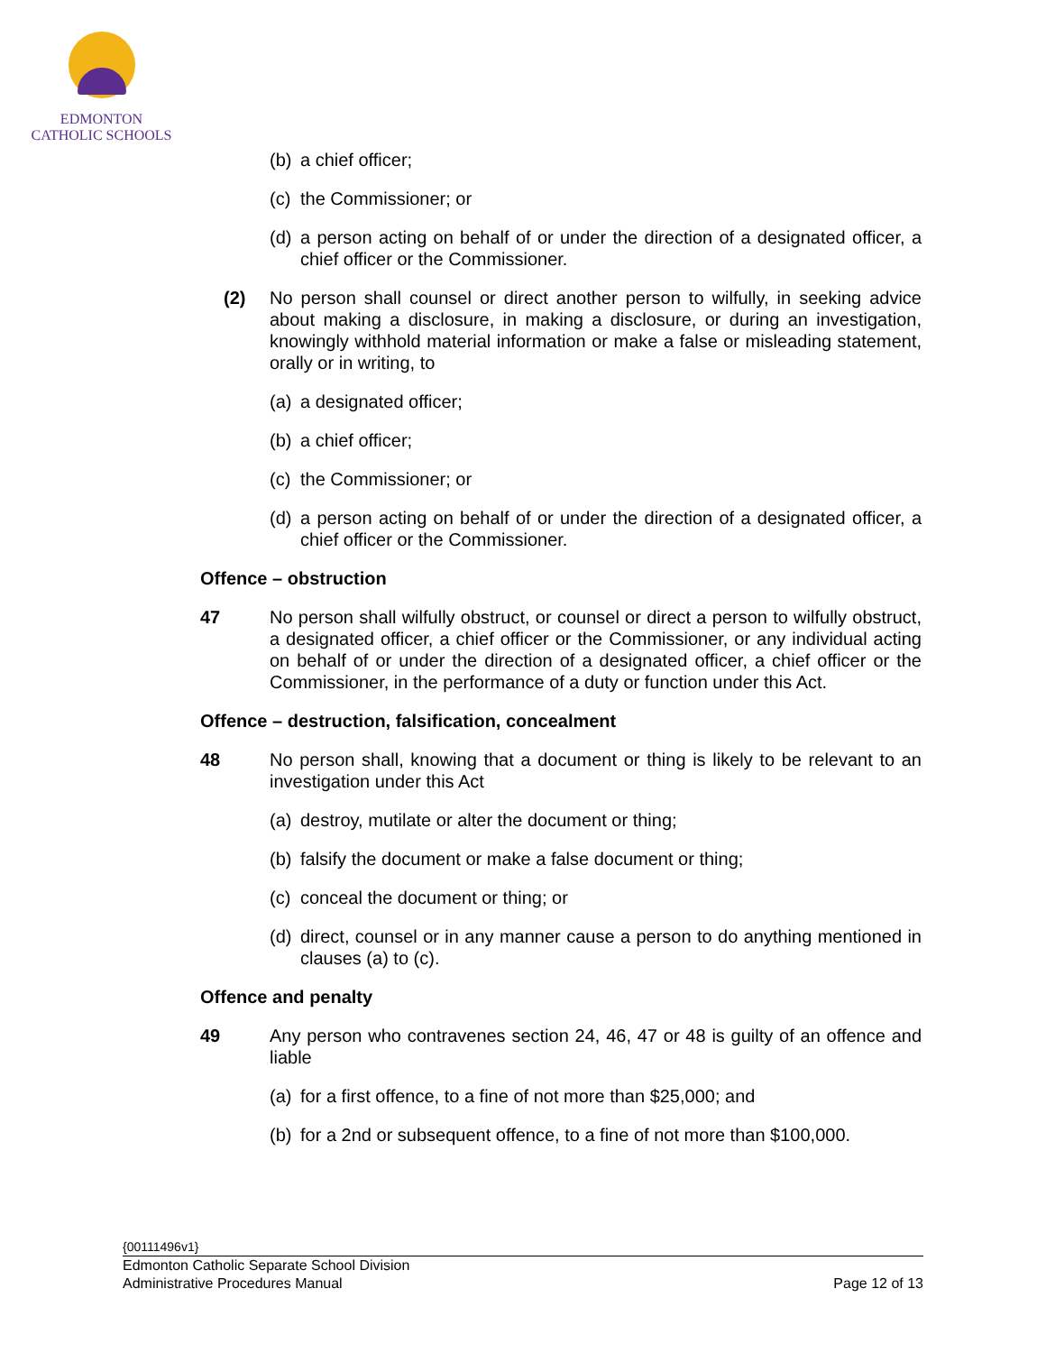EDMONTON
CATHOLIC SCHOOLS
(b) a chief officer;
(c) the Commissioner; or
(d) a person acting on behalf of or under the direction of a designated officer, a chief officer or the Commissioner.
(2) No person shall counsel or direct another person to wilfully, in seeking advice about making a disclosure, in making a disclosure, or during an investigation, knowingly withhold material information or make a false or misleading statement, orally or in writing, to
(a) a designated officer;
(b) a chief officer;
(c) the Commissioner; or
(d) a person acting on behalf of or under the direction of a designated officer, a chief officer or the Commissioner.
Offence – obstruction
47 No person shall wilfully obstruct, or counsel or direct a person to wilfully obstruct, a designated officer, a chief officer or the Commissioner, or any individual acting on behalf of or under the direction of a designated officer, a chief officer or the Commissioner, in the performance of a duty or function under this Act.
Offence – destruction, falsification, concealment
48 No person shall, knowing that a document or thing is likely to be relevant to an investigation under this Act
(a) destroy, mutilate or alter the document or thing;
(b) falsify the document or make a false document or thing;
(c) conceal the document or thing; or
(d) direct, counsel or in any manner cause a person to do anything mentioned in clauses (a) to (c).
Offence and penalty
49 Any person who contravenes section 24, 46, 47 or 48 is guilty of an offence and liable
(a) for a first offence, to a fine of not more than $25,000; and
(b) for a 2nd or subsequent offence, to a fine of not more than $100,000.
{00111496v1}
Edmonton Catholic Separate School Division
Administrative Procedures Manual Page 12 of 13